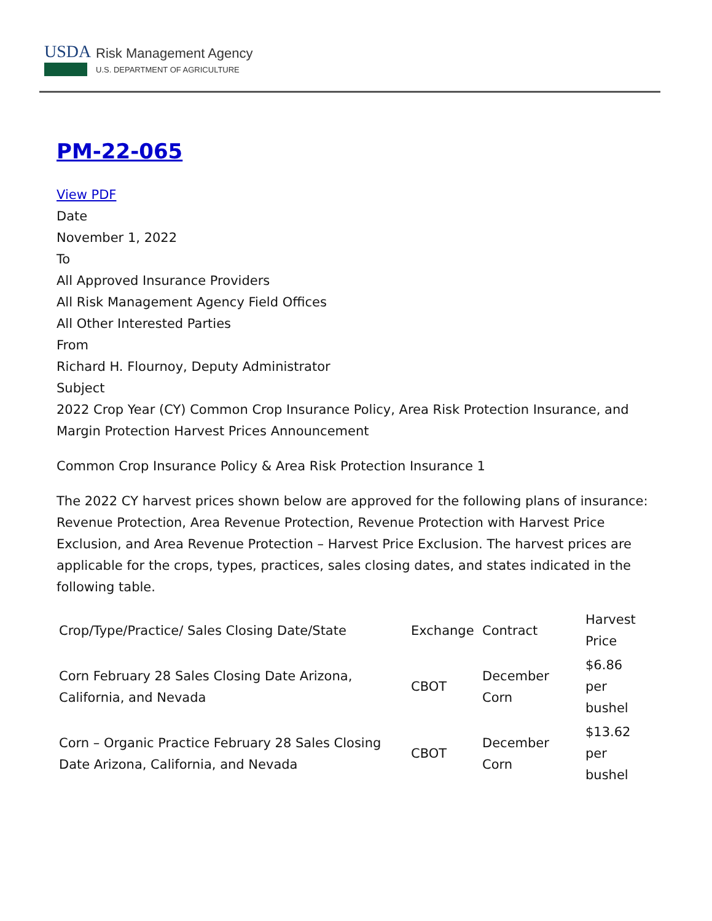USDA
Risk Management Agency
U.S. DEPARTMENT OF AGRICULTURE
PM-22-065
View PDF
Date
November 1, 2022
To
All Approved Insurance Providers
All Risk Management Agency Field Offices
All Other Interested Parties
From
Richard H. Flournoy, Deputy Administrator
Subject
2022 Crop Year (CY) Common Crop Insurance Policy, Area Risk Protection Insurance, and Margin Protection Harvest Prices Announcement
Common Crop Insurance Policy & Area Risk Protection Insurance 1
The 2022 CY harvest prices shown below are approved for the following plans of insurance: Revenue Protection, Area Revenue Protection, Revenue Protection with Harvest Price Exclusion, and Area Revenue Protection – Harvest Price Exclusion. The harvest prices are applicable for the crops, types, practices, sales closing dates, and states indicated in the following table.
| Crop/Type/Practice/ Sales Closing Date/State | Exchange | Contract | Harvest Price |
| --- | --- | --- | --- |
| Corn February 28 Sales Closing Date Arizona, California, and Nevada | CBOT | December Corn | $6.86 per bushel |
| Corn – Organic Practice February 28 Sales Closing Date Arizona, California, and Nevada | CBOT | December Corn | $13.62 per bushel |